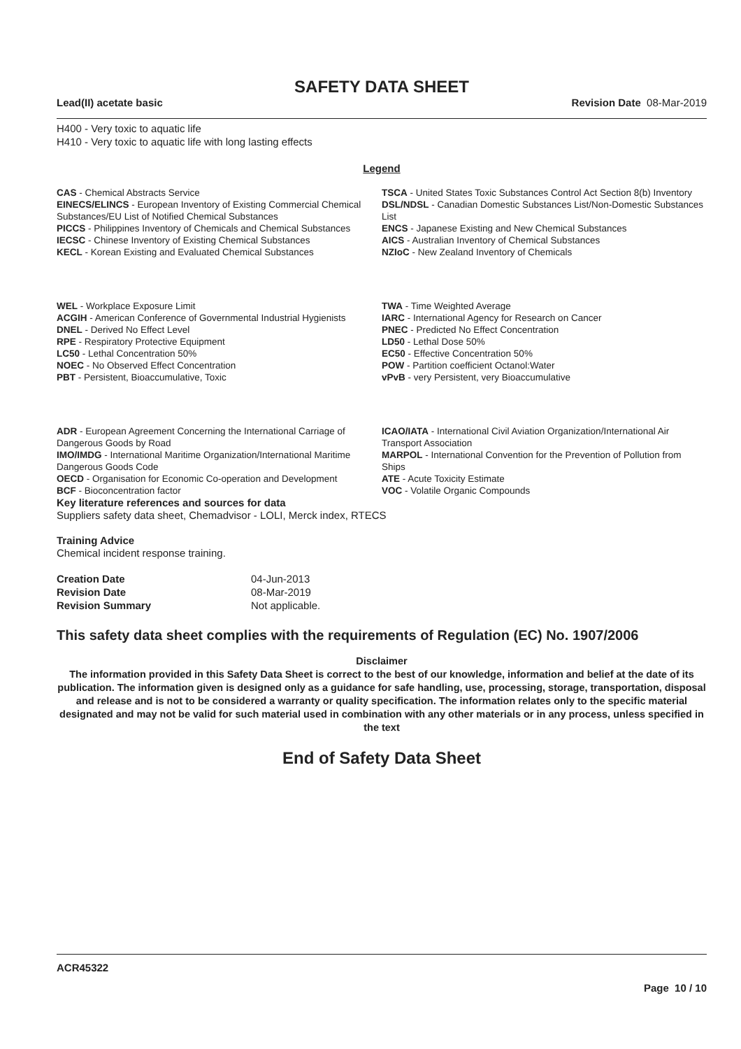SAFETY DATA SHEET
Lead(II) acetate basic Revision Date 08-Mar-2019
H400 - Very toxic to aquatic life
H410 - Very toxic to aquatic life with long lasting effects
Legend
| CAS - Chemical Abstracts Service | TSCA - United States Toxic Substances Control Act Section 8(b) Inventory |
| EINECS/ELINCS - European Inventory of Existing Commercial Chemical Substances/EU List of Notified Chemical Substances | DSL/NDSL - Canadian Domestic Substances List/Non-Domestic Substances List |
| PICCS - Philippines Inventory of Chemicals and Chemical Substances | ENCS - Japanese Existing and New Chemical Substances |
| IECSC - Chinese Inventory of Existing Chemical Substances | AICS - Australian Inventory of Chemical Substances |
| KECL - Korean Existing and Evaluated Chemical Substances | NZIoC - New Zealand Inventory of Chemicals |
| WEL - Workplace Exposure Limit | TWA - Time Weighted Average |
| ACGIH - American Conference of Governmental Industrial Hygienists | IARC - International Agency for Research on Cancer |
| DNEL - Derived No Effect Level | PNEC - Predicted No Effect Concentration |
| RPE - Respiratory Protective Equipment | LD50 - Lethal Dose 50% |
| LC50 - Lethal Concentration 50% | EC50 - Effective Concentration 50% |
| NOEC - No Observed Effect Concentration | POW - Partition coefficient Octanol:Water |
| PBT - Persistent, Bioaccumulative, Toxic | vPvB - very Persistent, very Bioaccumulative |
| ADR - European Agreement Concerning the International Carriage of Dangerous Goods by Road | ICAO/IATA - International Civil Aviation Organization/International Air Transport Association |
| IMO/IMDG - International Maritime Organization/International Maritime Dangerous Goods Code | MARPOL - International Convention for the Prevention of Pollution from Ships |
| OECD - Organisation for Economic Co-operation and Development | ATE - Acute Toxicity Estimate |
| BCF - Bioconcentration factor | VOC - Volatile Organic Compounds |
Key literature references and sources for data
Suppliers safety data sheet, Chemadvisor - LOLI, Merck index, RTECS
Training Advice
Chemical incident response training.
| Creation Date | 04-Jun-2013 |
| Revision Date | 08-Mar-2019 |
| Revision Summary | Not applicable. |
This safety data sheet complies with the requirements of Regulation (EC) No. 1907/2006
Disclaimer
The information provided in this Safety Data Sheet is correct to the best of our knowledge, information and belief at the date of its publication. The information given is designed only as a guidance for safe handling, use, processing, storage, transportation, disposal and release and is not to be considered a warranty or quality specification. The information relates only to the specific material designated and may not be valid for such material used in combination with any other materials or in any process, unless specified in the text
End of Safety Data Sheet
ACR45322
Page 10 / 10